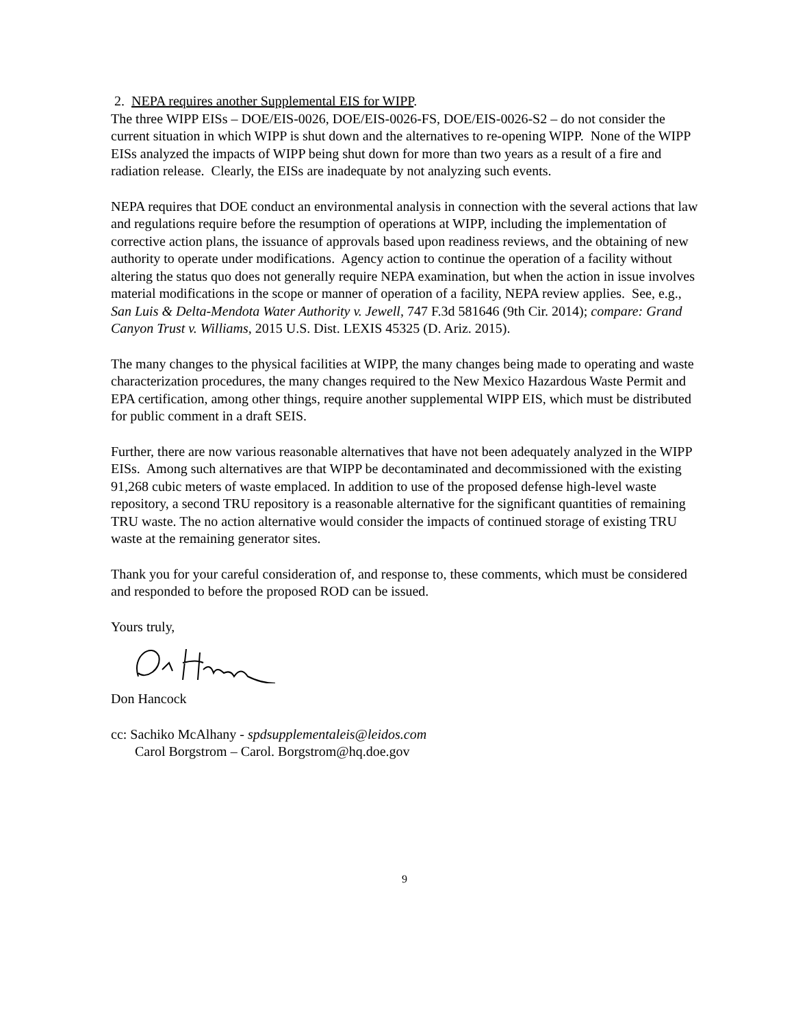2. NEPA requires another Supplemental EIS for WIPP.
The three WIPP EISs – DOE/EIS-0026, DOE/EIS-0026-FS, DOE/EIS-0026-S2 – do not consider the current situation in which WIPP is shut down and the alternatives to re-opening WIPP. None of the WIPP EISs analyzed the impacts of WIPP being shut down for more than two years as a result of a fire and radiation release. Clearly, the EISs are inadequate by not analyzing such events.
NEPA requires that DOE conduct an environmental analysis in connection with the several actions that law and regulations require before the resumption of operations at WIPP, including the implementation of corrective action plans, the issuance of approvals based upon readiness reviews, and the obtaining of new authority to operate under modifications. Agency action to continue the operation of a facility without altering the status quo does not generally require NEPA examination, but when the action in issue involves material modifications in the scope or manner of operation of a facility, NEPA review applies. See, e.g., San Luis & Delta-Mendota Water Authority v. Jewell, 747 F.3d 581646 (9th Cir. 2014); compare: Grand Canyon Trust v. Williams, 2015 U.S. Dist. LEXIS 45325 (D. Ariz. 2015).
The many changes to the physical facilities at WIPP, the many changes being made to operating and waste characterization procedures, the many changes required to the New Mexico Hazardous Waste Permit and EPA certification, among other things, require another supplemental WIPP EIS, which must be distributed for public comment in a draft SEIS.
Further, there are now various reasonable alternatives that have not been adequately analyzed in the WIPP EISs. Among such alternatives are that WIPP be decontaminated and decommissioned with the existing 91,268 cubic meters of waste emplaced. In addition to use of the proposed defense high-level waste repository, a second TRU repository is a reasonable alternative for the significant quantities of remaining TRU waste. The no action alternative would consider the impacts of continued storage of existing TRU waste at the remaining generator sites.
Thank you for your careful consideration of, and response to, these comments, which must be considered and responded to before the proposed ROD can be issued.
Yours truly,
Don Hancock
cc: Sachiko McAlhany - spdsupplementaleis@leidos.com
Carol Borgstrom – Carol. Borgstrom@hq.doe.gov
9